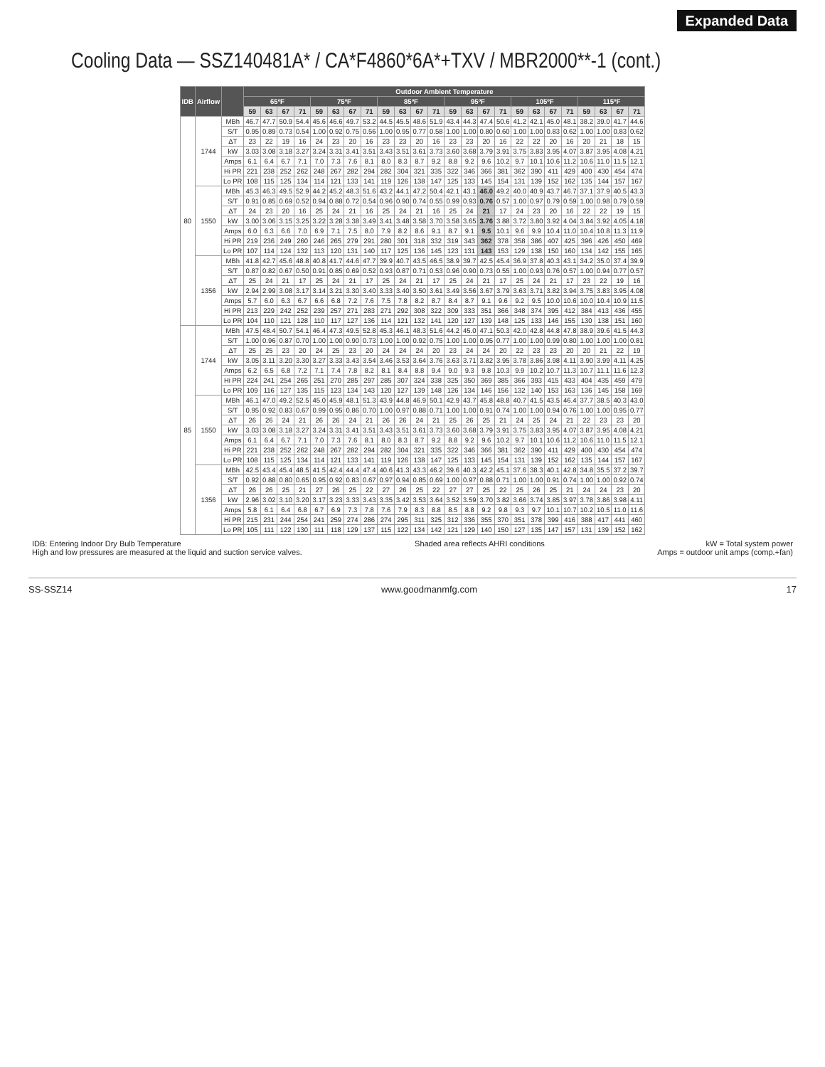Expanded Data
Cooling Data — SSZ140481A* / CA*F4860*6A*+TXV / MBR2000**-1 (cont.)
| IDB | Airflow | | Outdoor Ambient Temperature | | | | | | | | | | | | | | | | | | | | | | | |
| --- | --- | --- | --- | --- | --- | --- | --- | --- | --- | --- | --- | --- | --- | --- | --- | --- | --- | --- | --- | --- | --- | --- | --- | --- | --- | --- |
| | | | 65ºF | | | | 75ºF | | | | 85ºF | | | | 95ºF | | | | 105ºF | | | | 115ºF | | | |
| | | | 59 | 63 | 67 | 71 | 59 | 63 | 67 | 71 | 59 | 63 | 67 | 71 | 59 | 63 | 67 | 71 | 59 | 63 | 67 | 71 | 59 | 63 | 67 | 71 |
| 80 | 1744 | MBh | 46.7 | 47.7 | 50.9 | 54.4 | 45.6 | 46.6 | 49.7 | 53.2 | 44.5 | 45.5 | 48.6 | 51.9 | 43.4 | 44.3 | 47.4 | 50.6 | 41.2 | 42.1 | 45.0 | 48.1 | 38.2 | 39.0 | 41.7 | 44.6 |
| | | S/T | 0.95 | 0.89 | 0.73 | 0.54 | 1.00 | 0.92 | 0.75 | 0.56 | 1.00 | 0.95 | 0.77 | 0.58 | 1.00 | 1.00 | 0.80 | 0.60 | 1.00 | 1.00 | 0.83 | 0.62 | 1.00 | 1.00 | 0.83 | 0.62 |
| | | ΔT | 23 | 22 | 19 | 16 | 24 | 23 | 20 | 16 | 23 | 23 | 20 | 16 | 23 | 23 | 20 | 16 | 22 | 22 | 20 | 16 | 20 | 21 | 18 | 15 |
| | | kW | 3.03 | 3.08 | 3.18 | 3.27 | 3.24 | 3.31 | 3.41 | 3.51 | 3.43 | 3.51 | 3.61 | 3.73 | 3.60 | 3.68 | 3.79 | 3.91 | 3.75 | 3.83 | 3.95 | 4.07 | 3.87 | 3.95 | 4.08 | 4.21 |
| | | Amps | 6.1 | 6.4 | 6.7 | 7.1 | 7.0 | 7.3 | 7.6 | 8.1 | 8.0 | 8.3 | 8.7 | 9.2 | 8.8 | 9.2 | 9.6 | 10.2 | 9.7 | 10.1 | 10.6 | 11.2 | 10.6 | 11.0 | 11.5 | 12.1 |
| | | Hi PR | 221 | 238 | 252 | 262 | 248 | 267 | 282 | 294 | 282 | 304 | 321 | 335 | 322 | 346 | 366 | 381 | 362 | 390 | 411 | 429 | 400 | 430 | 454 | 474 |
| | | Lo PR | 108 | 115 | 125 | 134 | 114 | 121 | 133 | 141 | 119 | 126 | 138 | 147 | 125 | 133 | 145 | 154 | 131 | 139 | 152 | 162 | 135 | 144 | 157 | 167 |
| | 1550 | MBh | 45.3 | 46.3 | 49.5 | 52.9 | 44.2 | 45.2 | 48.3 | 51.6 | 43.2 | 44.1 | 47.2 | 50.4 | 42.1 | 43.1 | 46.0 | 49.2 | 40.0 | 40.9 | 43.7 | 46.7 | 37.1 | 37.9 | 40.5 | 43.3 |
| | | S/T | 0.91 | 0.85 | 0.69 | 0.52 | 0.94 | 0.88 | 0.72 | 0.54 | 0.96 | 0.90 | 0.74 | 0.55 | 0.99 | 0.93 | 0.76 | 0.57 | 1.00 | 0.97 | 0.79 | 0.59 | 1.00 | 0.98 | 0.79 | 0.59 |
| | | ΔT | 24 | 23 | 20 | 16 | 25 | 24 | 21 | 16 | 25 | 24 | 21 | 16 | 25 | 24 | 21 | 17 | 24 | 23 | 20 | 16 | 22 | 22 | 19 | 15 |
| | | kW | 3.00 | 3.06 | 3.15 | 3.25 | 3.22 | 3.28 | 3.38 | 3.49 | 3.41 | 3.48 | 3.58 | 3.70 | 3.58 | 3.65 | 3.76 | 3.88 | 3.72 | 3.80 | 3.92 | 4.04 | 3.84 | 3.92 | 4.05 | 4.18 |
| | | Amps | 6.0 | 6.3 | 6.6 | 7.0 | 6.9 | 7.1 | 7.5 | 8.0 | 7.9 | 8.2 | 8.6 | 9.1 | 8.7 | 9.1 | 9.5 | 10.1 | 9.6 | 9.9 | 10.4 | 11.0 | 10.4 | 10.8 | 11.3 | 11.9 |
| | | Hi PR | 219 | 236 | 249 | 260 | 246 | 265 | 279 | 291 | 280 | 301 | 318 | 332 | 319 | 343 | 362 | 378 | 358 | 386 | 407 | 425 | 396 | 426 | 450 | 469 |
| | | Lo PR | 107 | 114 | 124 | 132 | 113 | 120 | 131 | 140 | 117 | 125 | 136 | 145 | 123 | 131 | 143 | 153 | 129 | 138 | 150 | 160 | 134 | 142 | 155 | 165 |
| | 1356 | MBh | 41.8 | 42.7 | 45.6 | 48.8 | 40.8 | 41.7 | 44.6 | 47.7 | 39.9 | 40.7 | 43.5 | 46.5 | 38.9 | 39.7 | 42.5 | 45.4 | 36.9 | 37.8 | 40.3 | 43.1 | 34.2 | 35.0 | 37.4 | 39.9 |
| | | S/T | 0.87 | 0.82 | 0.67 | 0.50 | 0.91 | 0.85 | 0.69 | 0.52 | 0.93 | 0.87 | 0.71 | 0.53 | 0.96 | 0.90 | 0.73 | 0.55 | 1.00 | 0.93 | 0.76 | 0.57 | 1.00 | 0.94 | 0.77 | 0.57 |
| | | ΔT | 25 | 24 | 21 | 17 | 25 | 24 | 21 | 17 | 25 | 24 | 21 | 17 | 25 | 24 | 21 | 17 | 25 | 24 | 21 | 17 | 23 | 22 | 19 | 16 |
| | | kW | 2.94 | 2.99 | 3.08 | 3.17 | 3.14 | 3.21 | 3.30 | 3.40 | 3.33 | 3.40 | 3.50 | 3.61 | 3.49 | 3.56 | 3.67 | 3.79 | 3.63 | 3.71 | 3.82 | 3.94 | 3.75 | 3.83 | 3.95 | 4.08 |
| | | Amps | 5.7 | 6.0 | 6.3 | 6.7 | 6.6 | 6.8 | 7.2 | 7.6 | 7.5 | 7.8 | 8.2 | 8.7 | 8.4 | 8.7 | 9.1 | 9.6 | 9.2 | 9.5 | 10.0 | 10.6 | 10.0 | 10.4 | 10.9 | 11.5 |
| | | Hi PR | 213 | 229 | 242 | 252 | 239 | 257 | 271 | 283 | 271 | 292 | 308 | 322 | 309 | 333 | 351 | 366 | 348 | 374 | 395 | 412 | 384 | 413 | 436 | 455 |
| | | Lo PR | 104 | 110 | 121 | 128 | 110 | 117 | 127 | 136 | 114 | 121 | 132 | 141 | 120 | 127 | 139 | 148 | 125 | 133 | 146 | 155 | 130 | 138 | 151 | 160 |
| 85 | 1744 | MBh | 47.5 | 48.4 | 50.7 | 54.1 | 46.4 | 47.3 | 49.5 | 52.8 | 45.3 | 46.1 | 48.3 | 51.6 | 44.2 | 45.0 | 47.1 | 50.3 | 42.0 | 42.8 | 44.8 | 47.8 | 38.9 | 39.6 | 41.5 | 44.3 |
| | | S/T | 1.00 | 0.96 | 0.87 | 0.70 | 1.00 | 1.00 | 0.90 | 0.73 | 1.00 | 1.00 | 0.92 | 0.75 | 1.00 | 1.00 | 0.95 | 0.77 | 1.00 | 1.00 | 0.99 | 0.80 | 1.00 | 1.00 | 1.00 | 0.81 |
| | | ΔT | 25 | 25 | 23 | 20 | 24 | 25 | 23 | 20 | 24 | 24 | 24 | 20 | 23 | 24 | 24 | 20 | 22 | 23 | 23 | 20 | 20 | 21 | 22 | 19 |
| | | kW | 3.05 | 3.11 | 3.20 | 3.30 | 3.27 | 3.33 | 3.43 | 3.54 | 3.46 | 3.53 | 3.64 | 3.76 | 3.63 | 3.71 | 3.82 | 3.95 | 3.78 | 3.86 | 3.98 | 4.11 | 3.90 | 3.99 | 4.11 | 4.25 |
| | | Amps | 6.2 | 6.5 | 6.8 | 7.2 | 7.1 | 7.4 | 7.8 | 8.2 | 8.1 | 8.4 | 8.8 | 9.4 | 9.0 | 9.3 | 9.8 | 10.3 | 9.9 | 10.2 | 10.7 | 11.3 | 10.7 | 11.1 | 11.6 | 12.3 |
| | | Hi PR | 224 | 241 | 254 | 265 | 251 | 270 | 285 | 297 | 285 | 307 | 324 | 338 | 325 | 350 | 369 | 385 | 366 | 393 | 415 | 433 | 404 | 435 | 459 | 479 |
| | | Lo PR | 109 | 116 | 127 | 135 | 115 | 123 | 134 | 143 | 120 | 127 | 139 | 148 | 126 | 134 | 146 | 156 | 132 | 140 | 153 | 163 | 136 | 145 | 158 | 169 |
| | 1550 | MBh | 46.1 | 47.0 | 49.2 | 52.5 | 45.0 | 45.9 | 48.1 | 51.3 | 43.9 | 44.8 | 46.9 | 50.1 | 42.9 | 43.7 | 45.8 | 48.8 | 40.7 | 41.5 | 43.5 | 46.4 | 37.7 | 38.5 | 40.3 | 43.0 |
| | | S/T | 0.95 | 0.92 | 0.83 | 0.67 | 0.99 | 0.95 | 0.86 | 0.70 | 1.00 | 0.97 | 0.88 | 0.71 | 1.00 | 1.00 | 0.91 | 0.74 | 1.00 | 1.00 | 0.94 | 0.76 | 1.00 | 1.00 | 0.95 | 0.77 |
| | | ΔT | 26 | 26 | 24 | 21 | 26 | 26 | 24 | 21 | 26 | 26 | 24 | 21 | 25 | 26 | 25 | 21 | 24 | 25 | 24 | 21 | 22 | 23 | 23 | 20 |
| | | kW | 3.03 | 3.08 | 3.18 | 3.27 | 3.24 | 3.31 | 3.41 | 3.51 | 3.43 | 3.51 | 3.61 | 3.73 | 3.60 | 3.68 | 3.79 | 3.91 | 3.75 | 3.83 | 3.95 | 4.07 | 3.87 | 3.95 | 4.08 | 4.21 |
| | | Amps | 6.1 | 6.4 | 6.7 | 7.1 | 7.0 | 7.3 | 7.6 | 8.1 | 8.0 | 8.3 | 8.7 | 9.2 | 8.8 | 9.2 | 9.6 | 10.2 | 9.7 | 10.1 | 10.6 | 11.2 | 10.6 | 11.0 | 11.5 | 12.1 |
| | | Hi PR | 221 | 238 | 252 | 262 | 248 | 267 | 282 | 294 | 282 | 304 | 321 | 335 | 322 | 346 | 366 | 381 | 362 | 390 | 411 | 429 | 400 | 430 | 454 | 474 |
| | | Lo PR | 108 | 115 | 125 | 134 | 114 | 121 | 133 | 141 | 119 | 126 | 138 | 147 | 125 | 133 | 145 | 154 | 131 | 139 | 152 | 162 | 135 | 144 | 157 | 167 |
| | 1356 | MBh | 42.5 | 43.4 | 45.4 | 48.5 | 41.5 | 42.4 | 44.4 | 47.4 | 40.6 | 41.3 | 43.3 | 46.2 | 39.6 | 40.3 | 42.2 | 45.1 | 37.6 | 38.3 | 40.1 | 42.8 | 34.8 | 35.5 | 37.2 | 39.7 |
| | | S/T | 0.92 | 0.88 | 0.80 | 0.65 | 0.95 | 0.92 | 0.83 | 0.67 | 0.97 | 0.94 | 0.85 | 0.69 | 1.00 | 0.97 | 0.88 | 0.71 | 1.00 | 1.00 | 0.91 | 0.74 | 1.00 | 1.00 | 0.92 | 0.74 |
| | | ΔT | 26 | 26 | 25 | 21 | 27 | 26 | 25 | 22 | 27 | 26 | 25 | 22 | 27 | 27 | 25 | 22 | 25 | 26 | 25 | 21 | 24 | 24 | 23 | 20 |
| | | kW | 2.96 | 3.02 | 3.10 | 3.20 | 3.17 | 3.23 | 3.33 | 3.43 | 3.35 | 3.42 | 3.53 | 3.64 | 3.52 | 3.59 | 3.70 | 3.82 | 3.66 | 3.74 | 3.85 | 3.97 | 3.78 | 3.86 | 3.98 | 4.11 |
| | | Amps | 5.8 | 6.1 | 6.4 | 6.8 | 6.7 | 6.9 | 7.3 | 7.8 | 7.6 | 7.9 | 8.3 | 8.8 | 8.5 | 8.8 | 9.2 | 9.8 | 9.3 | 9.7 | 10.1 | 10.7 | 10.2 | 10.5 | 11.0 | 11.6 |
| | | Hi PR | 215 | 231 | 244 | 254 | 241 | 259 | 274 | 286 | 274 | 295 | 311 | 325 | 312 | 336 | 355 | 370 | 351 | 378 | 399 | 416 | 388 | 417 | 441 | 460 |
| | | Lo PR | 105 | 111 | 122 | 130 | 111 | 118 | 129 | 137 | 115 | 122 | 134 | 142 | 121 | 129 | 140 | 150 | 127 | 135 | 147 | 157 | 131 | 139 | 152 | 162 |
IDB: Entering Indoor Dry Bulb Temperature
High and low pressures are measured at the liquid and suction service valves.
Shaded area reflects AHRI conditions
kW = Total system power
Amps = outdoor unit amps (comp.+fan)
SS-SSZ14 www.goodmanmfg.com 17